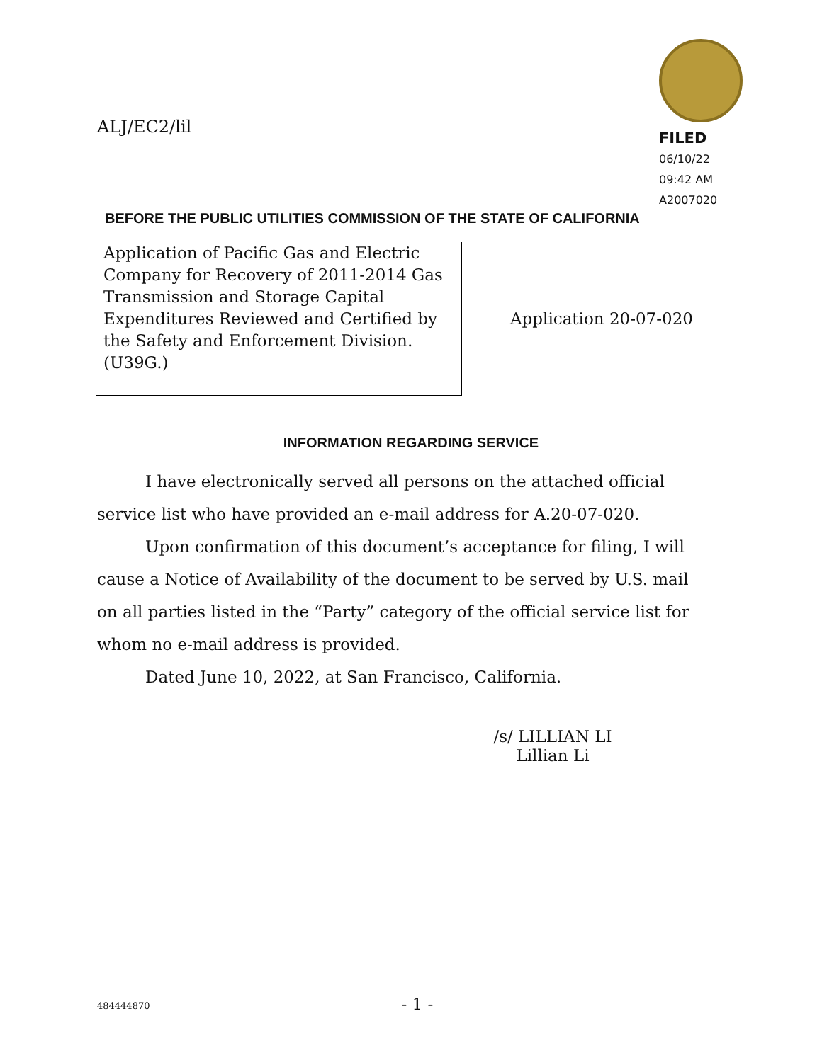ALJ/EC2/lil
FILED
06/10/22
09:42 AM
A2007020
BEFORE THE PUBLIC UTILITIES COMMISSION OF THE STATE OF CALIFORNIA
| Application of Pacific Gas and Electric Company for Recovery of 2011-2014 Gas Transmission and Storage Capital Expenditures Reviewed and Certified by the Safety and Enforcement Division. (U39G.) | Application 20-07-020 |
INFORMATION REGARDING SERVICE
I have electronically served all persons on the attached official service list who have provided an e-mail address for A.20-07-020.
Upon confirmation of this document’s acceptance for filing, I will cause a Notice of Availability of the document to be served by U.S. mail on all parties listed in the “Party” category of the official service list for whom no e-mail address is provided.
Dated June 10, 2022, at San Francisco, California.
/s/ LILLIAN LI
Lillian Li
484444870 - 1 -